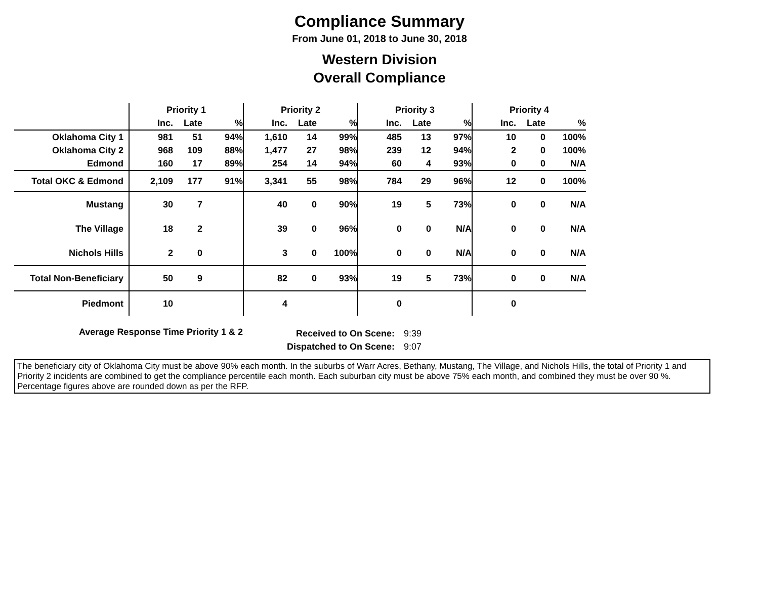Compliance Summary
From June 01, 2018 to June 30, 2018
Western Division
Overall Compliance
| | Priority 1 | | | Priority 2 | | | Priority 3 | | | Priority 4 | | |
| --- | --- | --- | --- | --- | --- | --- | --- | --- | --- | --- | --- | --- |
| | Inc. | Late | % | Inc. | Late | % | Inc. | Late | % | Inc. | Late | % |
| Oklahoma City 1 | 981 | 51 | 94% | 1,610 | 14 | 99% | 485 | 13 | 97% | 10 | 0 | 100% |
| Oklahoma City 2 | 968 | 109 | 88% | 1,477 | 27 | 98% | 239 | 12 | 94% | 2 | 0 | 100% |
| Edmond | 160 | 17 | 89% | 254 | 14 | 94% | 60 | 4 | 93% | 0 | 0 | N/A |
| Total OKC & Edmond | 2,109 | 177 | 91% | 3,341 | 55 | 98% | 784 | 29 | 96% | 12 | 0 | 100% |
| Mustang | 30 | 7 | | 40 | 0 | 90% | 19 | 5 | 73% | 0 | 0 | N/A |
| The Village | 18 | 2 | | 39 | 0 | 96% | 0 | 0 | N/A | 0 | 0 | N/A |
| Nichols Hills | 2 | 0 | | 3 | 0 | 100% | 0 | 0 | N/A | 0 | 0 | N/A |
| Total Non-Beneficiary | 50 | 9 | | 82 | 0 | 93% | 19 | 5 | 73% | 0 | 0 | N/A |
| Piedmont | 10 | | | 4 | | | 0 | | | 0 | | |
Average Response Time Priority 1 & 2
Received to On Scene:
Dispatched to On Scene:
9:39
9:07
The beneficiary city of Oklahoma City must be above 90% each month. In the suburbs of Warr Acres, Bethany, Mustang, The Village, and Nichols Hills, the total of Priority 1 and Priority 2 incidents are combined to get the compliance percentile each month. Each suburban city must be above 75% each month, and combined they must be over 90 %. Percentage figures above are rounded down as per the RFP.